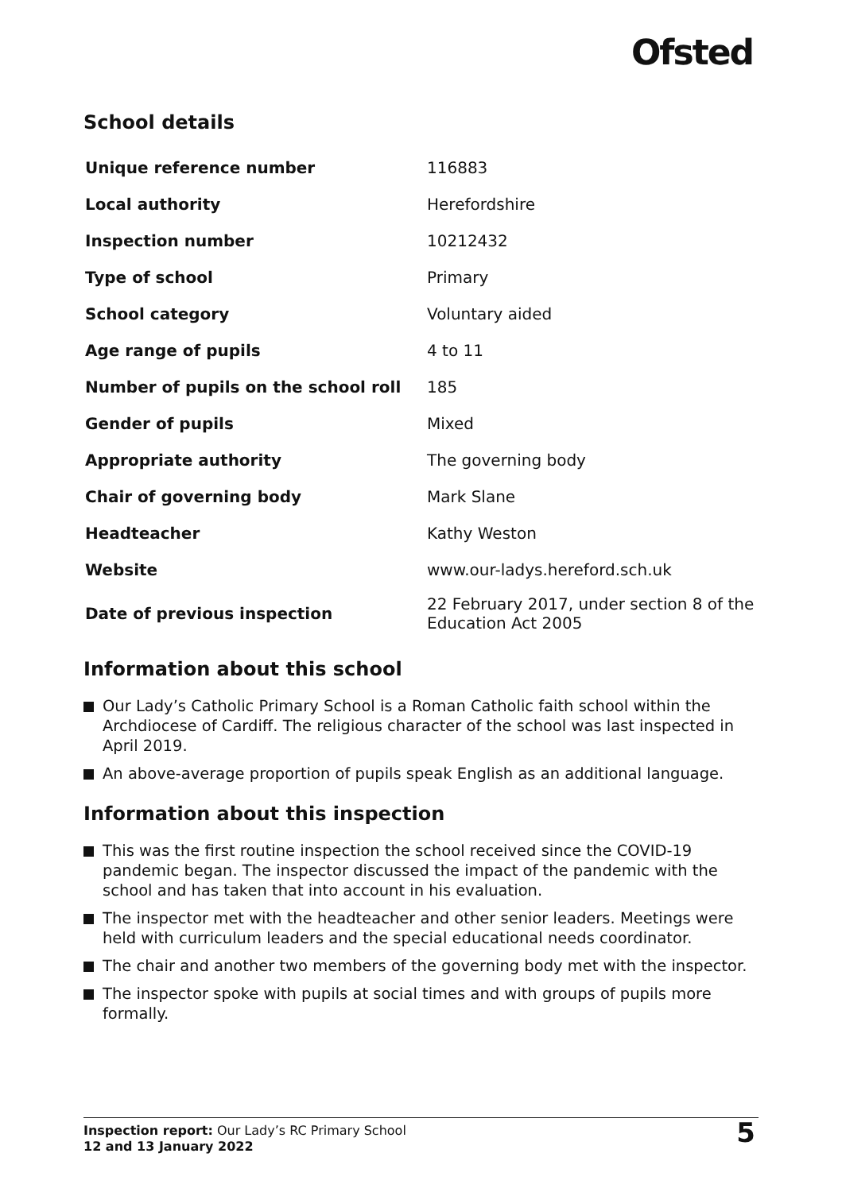Ofsted
School details
| Unique reference number | 116883 |
| Local authority | Herefordshire |
| Inspection number | 10212432 |
| Type of school | Primary |
| School category | Voluntary aided |
| Age range of pupils | 4 to 11 |
| Number of pupils on the school roll | 185 |
| Gender of pupils | Mixed |
| Appropriate authority | The governing body |
| Chair of governing body | Mark Slane |
| Headteacher | Kathy Weston |
| Website | www.our-ladys.hereford.sch.uk |
| Date of previous inspection | 22 February 2017, under section 8 of the Education Act 2005 |
Information about this school
Our Lady’s Catholic Primary School is a Roman Catholic faith school within the Archdiocese of Cardiff. The religious character of the school was last inspected in April 2019.
An above-average proportion of pupils speak English as an additional language.
Information about this inspection
This was the first routine inspection the school received since the COVID-19 pandemic began. The inspector discussed the impact of the pandemic with the school and has taken that into account in his evaluation.
The inspector met with the headteacher and other senior leaders. Meetings were held with curriculum leaders and the special educational needs coordinator.
The chair and another two members of the governing body met with the inspector.
The inspector spoke with pupils at social times and with groups of pupils more formally.
Inspection report: Our Lady’s RC Primary School
12 and 13 January 2022
5